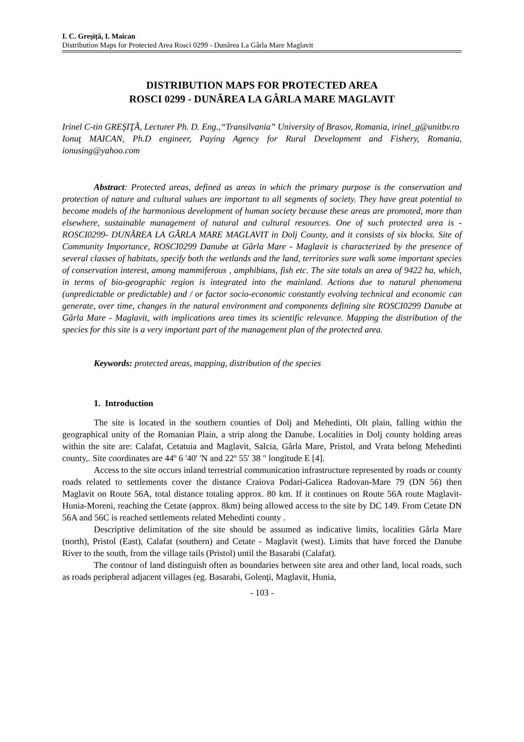I. C. Greşiţă, I. Maican
Distribution Maps for Protected Area Rosci 0299 - Dunărea La Gârla Mare Maglavit
DISTRIBUTION MAPS FOR PROTECTED AREA
ROSCI 0299 - DUNĂREA LA GÂRLA MARE MAGLAVIT
Irinel C-tin GREŞIŢĂ, Lecturer Ph. D. Eng.,“Transilvania” University of Brasov, Romania, irinel_g@unitbv.ro
Ionuţ MAICAN, Ph.D engineer, Paying Agency for Rural Development and Fishery, Romania, ionusing@yahoo.com
Abstract: Protected areas, defined as areas in which the primary purpose is the conservation and protection of nature and cultural values are important to all segments of society. They have great potential to become models of the harmonious development of human society because these areas are promoted, more than elsewhere, sustainable management of natural and cultural resources. One of such protected area is - ROSCI0299- DUNĂREA LA GÂRLA MARE MAGLAVIT in Dolj County, and it consists of six blocks. Site of Community Importance, ROSCI0299 Danube at Gârla Mare - Maglavit is characterized by the presence of several classes of habitats, specify both the wetlands and the land, territories sure walk some important species of conservation interest, among mammiferous , amphibians, fish etc. The site totals an area of 9422 ha, which, in terms of bio-geographic region is integrated into the mainland. Actions due to natural phenomena (unpredictable or predictable) and / or factor socio-economic constantly evolving technical and economic can generate, over time, changes in the natural environment and components defining site ROSCI0299 Danube at Gârla Mare - Maglavit, with implications area times its scientific relevance. Mapping the distribution of the species for this site is a very important part of the management plan of the protected area.
Keywords: protected areas, mapping, distribution of the species
1. Introduction
The site is located in the southern counties of Dolj and Mehedinti, Olt plain, falling within the geographical unity of the Romanian Plain, a strip along the Danube. Localities in Dolj county holding areas within the site are: Calafat, Cetatuia and Maglavit, Salcia, Gârla Mare, Pristol, and Vrata belong Mehedinti county,. Site coordinates are 44º 6 '40' 'N and 22º 55' 38 " longitude E [4].
Access to the site occurs inland terrestrial communication infrastructure represented by roads or county roads related to settlements cover the distance Craiova Podari-Galicea Radovan-Mare 79 (DN 56) then Maglavit on Route 56A, total distance totaling approx. 80 km. If it continues on Route 56A route Maglavit-Hunia-Moreni, reaching the Cetate (approx. 8km) being allowed access to the site by DC 149. From Cetate DN 56A and 56C is reached settlements related Mehedinti county .
Descriptive delimitation of the site should be assumed as indicative limits, localities Gârla Mare (north), Pristol (East), Calafat (southern) and Cetate - Maglavit (west). Limits that have forced the Danube River to the south, from the village tails (Pristol) until the Basarabi (Calafat).
The contour of land distinguish often as boundaries between site area and other land, local roads, such as roads peripheral adjacent villages (eg. Basarabi, Golenţi, Maglavit, Hunia,
- 103 -